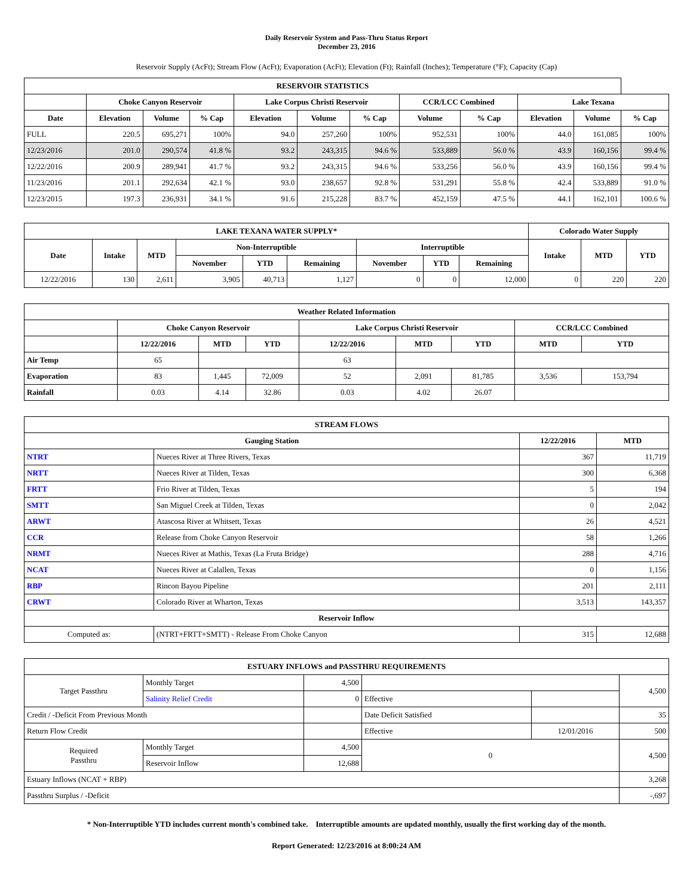Daily Reservoir System and Pass-Thru Status Report
December 23, 2016
Reservoir Supply (AcFt); Stream Flow (AcFt); Evaporation (AcFt); Elevation (Ft); Rainfall (Inches); Temperature (°F); Capacity (Cap)
| RESERVOIR STATISTICS | | | | | | | | | | | |
| --- | --- | --- | --- | --- | --- | --- | --- | --- | --- | --- | --- |
| | Choke Canyon Reservoir | | | Lake Corpus Christi Reservoir | | | CCR/LCC Combined | | Lake Texana | | |
| Date | Elevation | Volume | % Cap | Elevation | Volume | % Cap | Volume | % Cap | Elevation | Volume | % Cap |
| FULL | 220.5 | 695,271 | 100% | 94.0 | 257,260 | 100% | 952,531 | 100% | 44.0 | 161,085 | 100% |
| 12/23/2016 | 201.0 | 290,574 | 41.8 % | 93.2 | 243,315 | 94.6 % | 533,889 | 56.0 % | 43.9 | 160,156 | 99.4 % |
| 12/22/2016 | 200.9 | 289,941 | 41.7 % | 93.2 | 243,315 | 94.6 % | 533,256 | 56.0 % | 43.9 | 160,156 | 99.4 % |
| 11/23/2016 | 201.1 | 292,634 | 42.1 % | 93.0 | 238,657 | 92.8 % | 531,291 | 55.8 % | 42.4 | 533,889 | 91.0 % |
| 12/23/2015 | 197.3 | 236,931 | 34.1 % | 91.6 | 215,228 | 83.7 % | 452,159 | 47.5 % | 44.1 | 162,101 | 100.6 % |
| LAKE TEXANA WATER SUPPLY* | | | | | | | | | Colorado Water Supply | | |
| --- | --- | --- | --- | --- | --- | --- | --- | --- | --- | --- | --- |
| Date | Intake | MTD | Non-Interruptible | | | Interruptible | | | Intake | MTD | YTD |
| | | | November | YTD | Remaining | November | YTD | Remaining | | | |
| 12/22/2016 | 130 | 2,611 | 3,905 | 40,713 | 1,127 | 0 | 0 | 12,000 | 0 | 220 | 220 |
| Weather Related Information | | | | | | | | |
| --- | --- | --- | --- | --- | --- | --- | --- | --- |
| | Choke Canyon Reservoir | | | Lake Corpus Christi Reservoir | | | CCR/LCC Combined | |
| | 12/22/2016 | MTD | YTD | 12/22/2016 | MTD | YTD | MTD | YTD |
| Air Temp | 65 | | | 63 | | | | |
| Evaporation | 83 | 1,445 | 72,009 | 52 | 2,091 | 81,785 | 3,536 | 153,794 |
| Rainfall | 0.03 | 4.14 | 32.86 | 0.03 | 4.02 | 26.07 | | |
| STREAM FLOWS | | | |
| --- | --- | --- | --- |
| Gauging Station | | 12/22/2016 | MTD |
| NTRT | Nueces River at Three Rivers, Texas | 367 | 11,719 |
| NRTT | Nueces River at Tilden, Texas | 300 | 6,368 |
| FRTT | Frio River at Tilden, Texas | 5 | 194 |
| SMTT | San Miguel Creek at Tilden, Texas | 0 | 2,042 |
| ARWT | Atascosa River at Whitsett, Texas | 26 | 4,521 |
| CCR | Release from Choke Canyon Reservoir | 58 | 1,266 |
| NRMT | Nueces River at Mathis, Texas (La Fruta Bridge) | 288 | 4,716 |
| NCAT | Nueces River at Calallen, Texas | 0 | 1,156 |
| RBP | Rincon Bayou Pipeline | 201 | 2,111 |
| CRWT | Colorado River at Wharton, Texas | 3,513 | 143,357 |
| Reservoir Inflow | | | |
| Computed as: | (NTRT+FRTT+SMTT) - Release From Choke Canyon | 315 | 12,688 |
| ESTUARY INFLOWS and PASSTHRU REQUIREMENTS | | | | | |
| --- | --- | --- | --- | --- | --- |
| Target Passthru | Monthly Target | 4,500 | | | 4,500 |
| | Salinity Relief Credit | 0 | Effective | | |
| Credit / -Deficit From Previous Month | | | Date Deficit Satisfied | | 35 |
| Return Flow Credit | | | Effective | 12/01/2016 | 500 |
| Required Passthru | Monthly Target | 4,500 | 0 | | 4,500 |
| | Reservoir Inflow | 12,688 | | | |
| Estuary Inflows (NCAT + RBP) | | | | | 3,268 |
| Passthru Surplus / -Deficit | | | | | -,697 |
* Non-Interruptible YTD includes current month's combined take. Interruptible amounts are updated monthly, usually the first working day of the month.
Report Generated: 12/23/2016 at 8:00:24 AM